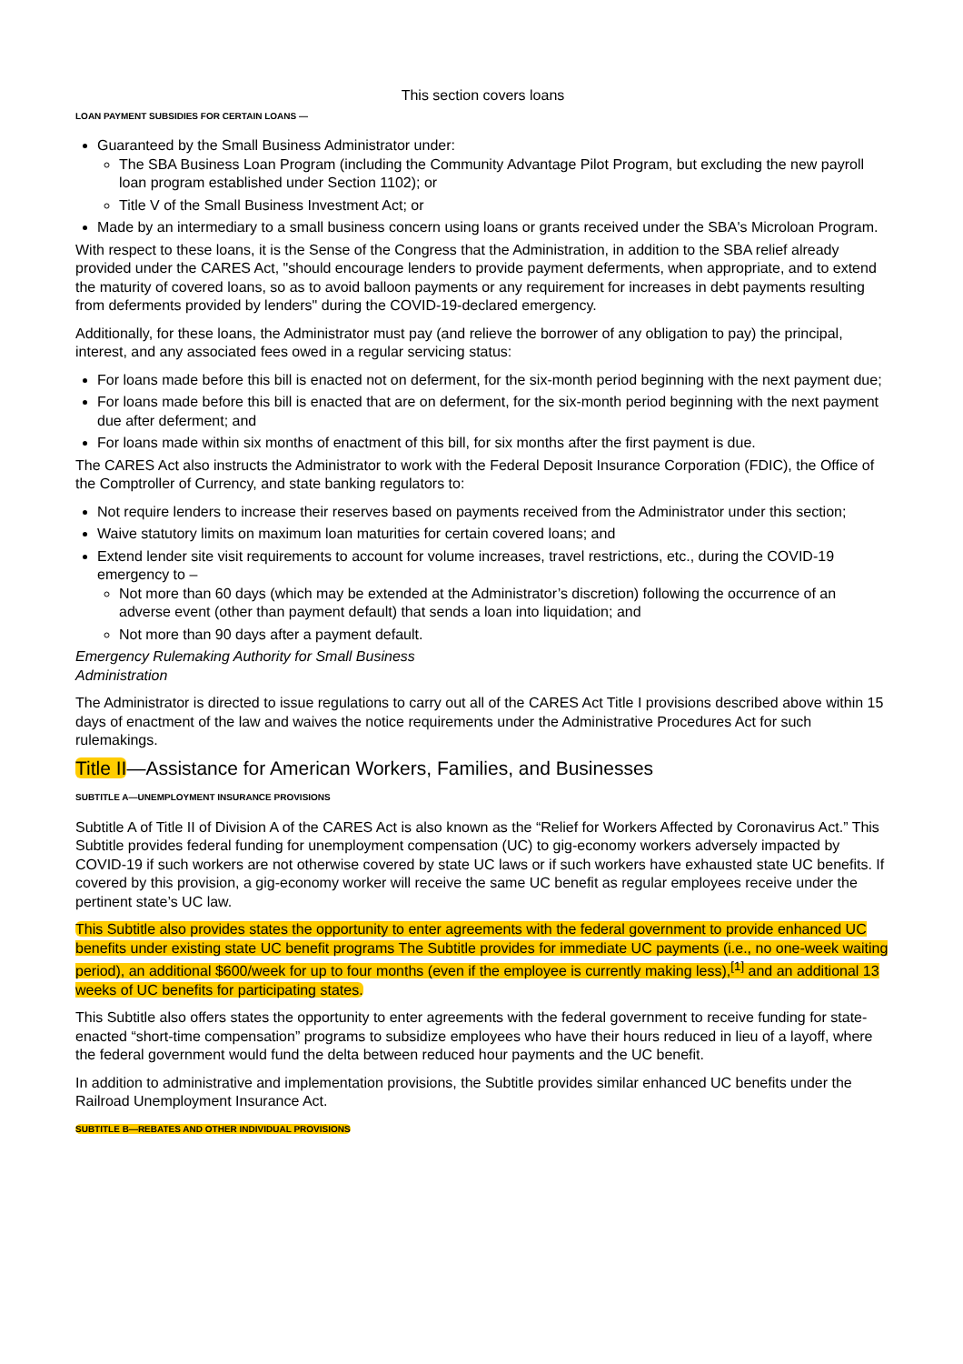This section covers loans
LOAN PAYMENT SUBSIDIES FOR CERTAIN LOANS —
Guaranteed by the Small Business Administrator under:
The SBA Business Loan Program (including the Community Advantage Pilot Program, but excluding the new payroll loan program established under Section 1102); or
Title V of the Small Business Investment Act; or
Made by an intermediary to a small business concern using loans or grants received under the SBA's Microloan Program.
With respect to these loans, it is the Sense of the Congress that the Administration, in addition to the SBA relief already provided under the CARES Act, "should encourage lenders to provide payment deferments, when appropriate, and to extend the maturity of covered loans, so as to avoid balloon payments or any requirement for increases in debt payments resulting from deferments provided by lenders" during the COVID-19-declared emergency.
Additionally, for these loans, the Administrator must pay (and relieve the borrower of any obligation to pay) the principal, interest, and any associated fees owed in a regular servicing status:
For loans made before this bill is enacted not on deferment, for the six-month period beginning with the next payment due;
For loans made before this bill is enacted that are on deferment, for the six-month period beginning with the next payment due after deferment; and
For loans made within six months of enactment of this bill, for six months after the first payment is due.
The CARES Act also instructs the Administrator to work with the Federal Deposit Insurance Corporation (FDIC), the Office of the Comptroller of Currency, and state banking regulators to:
Not require lenders to increase their reserves based on payments received from the Administrator under this section;
Waive statutory limits on maximum loan maturities for certain covered loans; and
Extend lender site visit requirements to account for volume increases, travel restrictions, etc., during the COVID-19 emergency to –
Not more than 60 days (which may be extended at the Administrator’s discretion) following the occurrence of an adverse event (other than payment default) that sends a loan into liquidation; and
Not more than 90 days after a payment default.
Emergency Rulemaking Authority for Small Business Administration
The Administrator is directed to issue regulations to carry out all of the CARES Act Title I provisions described above within 15 days of enactment of the law and waives the notice requirements under the Administrative Procedures Act for such rulemakings.
Title II—Assistance for American Workers, Families, and Businesses
SUBTITLE A—UNEMPLOYMENT INSURANCE PROVISIONS
Subtitle A of Title II of Division A of the CARES Act is also known as the “Relief for Workers Affected by Coronavirus Act.” This Subtitle provides federal funding for unemployment compensation (UC) to gig-economy workers adversely impacted by COVID-19 if such workers are not otherwise covered by state UC laws or if such workers have exhausted state UC benefits. If covered by this provision, a gig-economy worker will receive the same UC benefit as regular employees receive under the pertinent state’s UC law.
This Subtitle also provides states the opportunity to enter agreements with the federal government to provide enhanced UC benefits under existing state UC benefit programs The Subtitle provides for immediate UC payments (i.e., no one-week waiting period), an additional $600/week for up to four months (even if the employee is currently making less),<sup>[1]</sup> and an additional 13 weeks of UC benefits for participating states.
This Subtitle also offers states the opportunity to enter agreements with the federal government to receive funding for state-enacted “short-time compensation” programs to subsidize employees who have their hours reduced in lieu of a layoff, where the federal government would fund the delta between reduced hour payments and the UC benefit.
In addition to administrative and implementation provisions, the Subtitle provides similar enhanced UC benefits under the Railroad Unemployment Insurance Act.
SUBTITLE B—REBATES AND OTHER INDIVIDUAL PROVISIONS